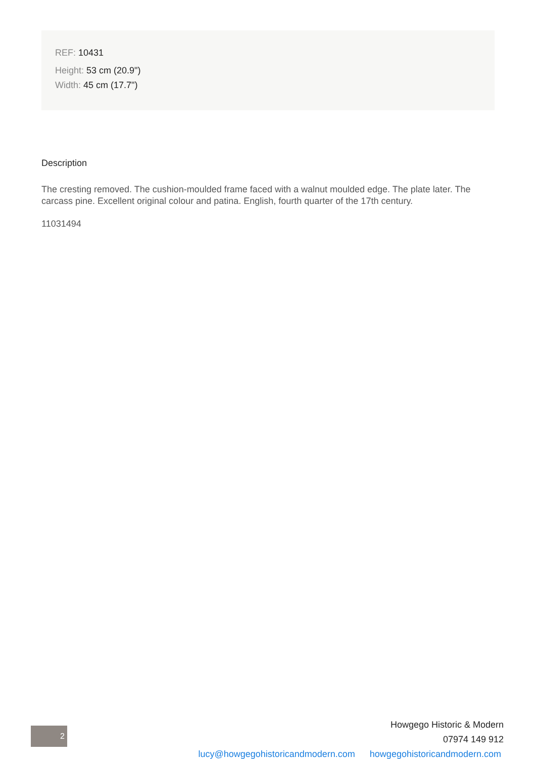REF: 10431
Height: 53 cm (20.9")
Width: 45 cm (17.7")
Description
The cresting removed. The cushion-moulded frame faced with a walnut moulded edge. The plate later. The carcass pine. Excellent original colour and patina. English, fourth quarter of the 17th century.
11031494
2
Howgego Historic & Modern
07974 149 912
lucy@howgegohistoricandmodern.com howgegohistoricandmodern.com